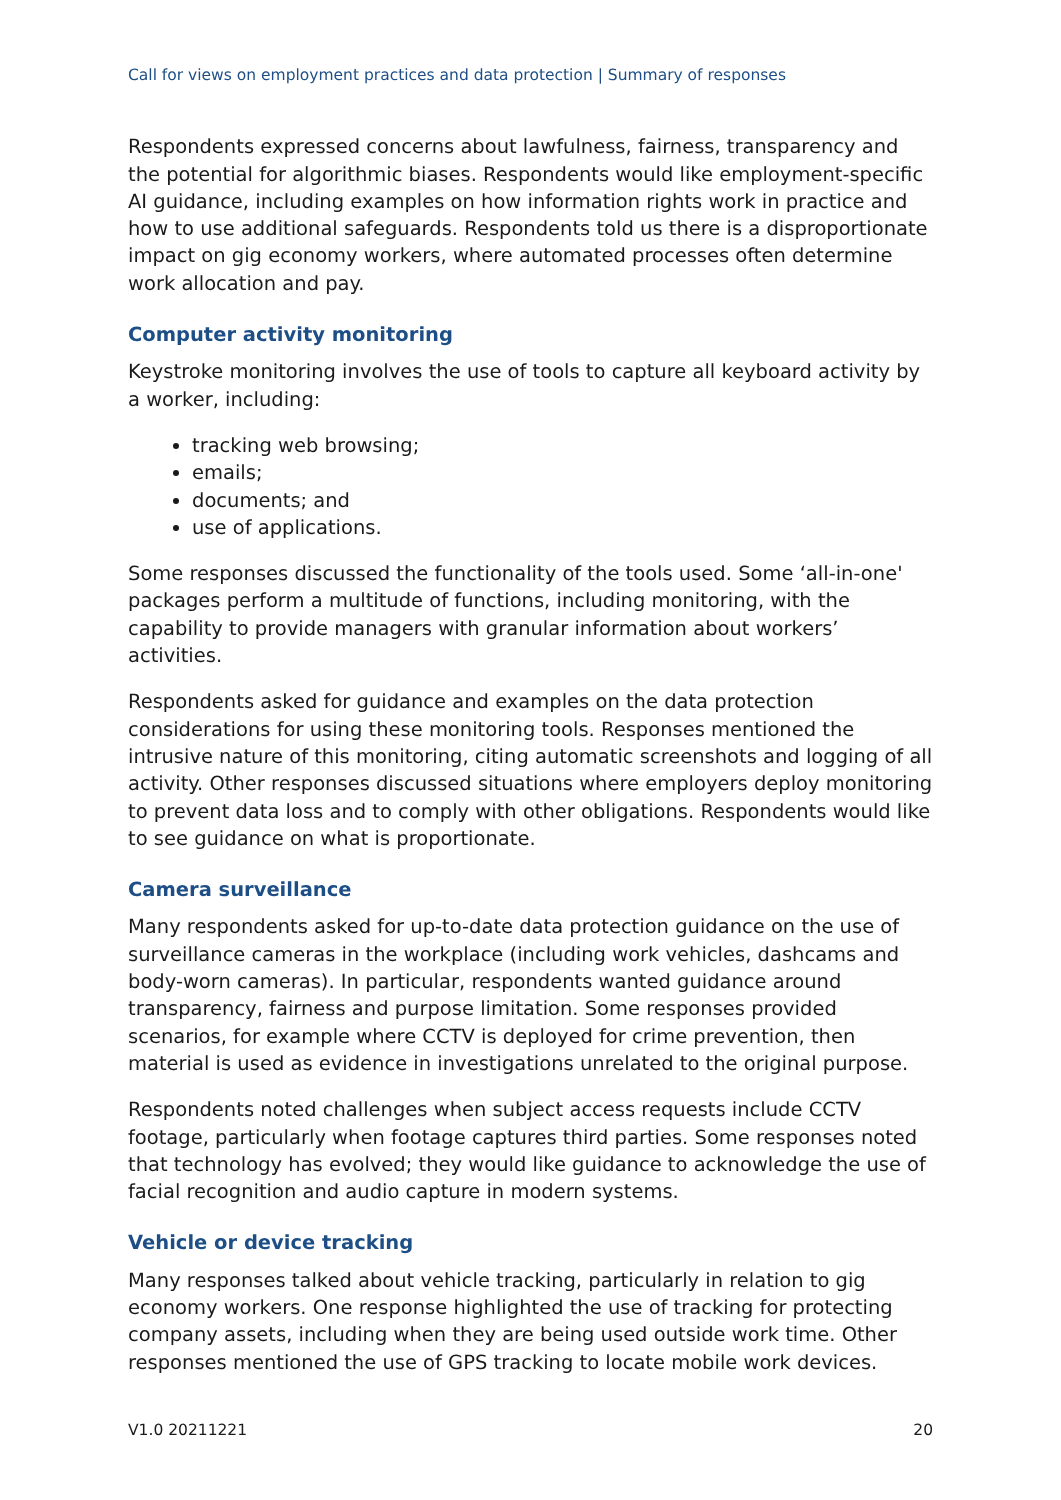Call for views on employment practices and data protection | Summary of responses
Respondents expressed concerns about lawfulness, fairness, transparency and the potential for algorithmic biases. Respondents would like employment-specific AI guidance, including examples on how information rights work in practice and how to use additional safeguards. Respondents told us there is a disproportionate impact on gig economy workers, where automated processes often determine work allocation and pay.
Computer activity monitoring
Keystroke monitoring involves the use of tools to capture all keyboard activity by a worker, including:
tracking web browsing;
emails;
documents; and
use of applications.
Some responses discussed the functionality of the tools used. Some ‘all-in-one' packages perform a multitude of functions, including monitoring, with the capability to provide managers with granular information about workers’ activities.
Respondents asked for guidance and examples on the data protection considerations for using these monitoring tools. Responses mentioned the intrusive nature of this monitoring, citing automatic screenshots and logging of all activity. Other responses discussed situations where employers deploy monitoring to prevent data loss and to comply with other obligations. Respondents would like to see guidance on what is proportionate.
Camera surveillance
Many respondents asked for up-to-date data protection guidance on the use of surveillance cameras in the workplace (including work vehicles, dashcams and body-worn cameras). In particular, respondents wanted guidance around transparency, fairness and purpose limitation. Some responses provided scenarios, for example where CCTV is deployed for crime prevention, then material is used as evidence in investigations unrelated to the original purpose.
Respondents noted challenges when subject access requests include CCTV footage, particularly when footage captures third parties. Some responses noted that technology has evolved; they would like guidance to acknowledge the use of facial recognition and audio capture in modern systems.
Vehicle or device tracking
Many responses talked about vehicle tracking, particularly in relation to gig economy workers. One response highlighted the use of tracking for protecting company assets, including when they are being used outside work time. Other responses mentioned the use of GPS tracking to locate mobile work devices.
V1.0 20211221 20